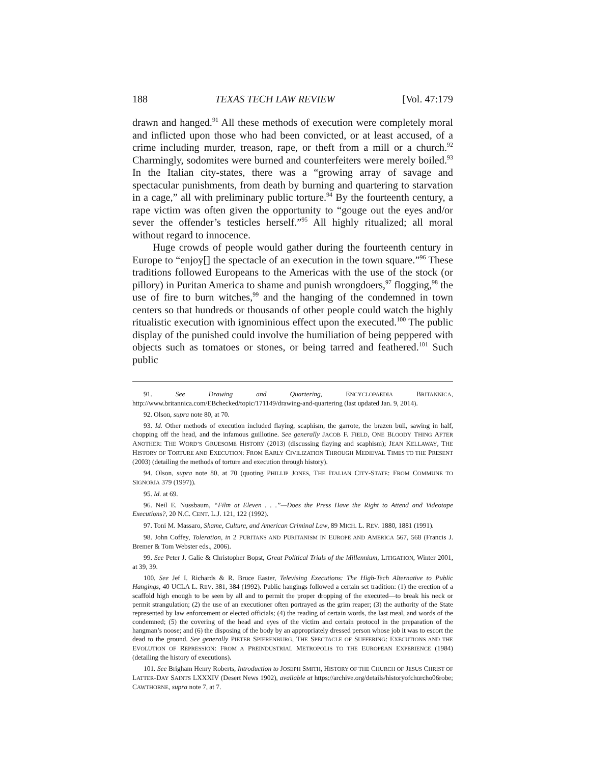188 TEXAS TECH LAW REVIEW [Vol. 47:179
drawn and hanged.<sup>91</sup> All these methods of execution were completely moral and inflicted upon those who had been convicted, or at least accused, of a crime including murder, treason, rape, or theft from a mill or a church.<sup>92</sup> Charmingly, sodomites were burned and counterfeiters were merely boiled.<sup>93</sup> In the Italian city-states, there was a “growing array of savage and spectacular punishments, from death by burning and quartering to starvation in a cage,” all with preliminary public torture.<sup>94</sup> By the fourteenth century, a rape victim was often given the opportunity to “gouge out the eyes and/or sever the offender’s testicles herself.”<sup>95</sup> All highly ritualized; all moral without regard to innocence.
Huge crowds of people would gather during the fourteenth century in Europe to “enjoy[] the spectacle of an execution in the town square.”<sup>96</sup> These traditions followed Europeans to the Americas with the use of the stock (or pillory) in Puritan America to shame and punish wrongdoers,<sup>97</sup> flogging,<sup>98</sup> the use of fire to burn witches,<sup>99</sup> and the hanging of the condemned in town centers so that hundreds or thousands of other people could watch the highly ritualistic execution with ignominious effect upon the executed.<sup>100</sup> The public display of the punished could involve the humiliation of being peppered with objects such as tomatoes or stones, or being tarred and feathered.<sup>101</sup> Such public
91. See Drawing and Quartering, ENCYCLOPAEDIA BRITANNICA, http://www.britannica.com/EBchecked/topic/171149/drawing-and-quartering (last updated Jan. 9, 2014).
92. Olson, supra note 80, at 70.
93. Id. Other methods of execution included flaying, scaphism, the garrote, the brazen bull, sawing in half, chopping off the head, and the infamous guillotine. See generally JACOB F. FIELD, ONE BLOODY THING AFTER ANOTHER: THE WORD’S GRUESOME HISTORY (2013) (discussing flaying and scaphism); JEAN KELLAWAY, THE HISTORY OF TORTURE AND EXECUTION: FROM EARLY CIVILIZATION THROUGH MEDIEVAL TIMES TO THE PRESENT (2003) (detailing the methods of torture and execution through history).
94. Olson, supra note 80, at 70 (quoting PHILLIP JONES, THE ITALIAN CITY-STATE: FROM COMMUNE TO SIGNORIA 379 (1997)).
95. Id. at 69.
96. Neil E. Nussbaum, “Film at Eleven . . .”—Does the Press Have the Right to Attend and Videotape Executions?, 20 N.C. CENT. L.J. 121, 122 (1992).
97. Toni M. Massaro, Shame, Culture, and American Criminal Law, 89 MICH. L. REV. 1880, 1881 (1991).
98. John Coffey, Toleration, in 2 PURITANS AND PURITANISM IN EUROPE AND AMERICA 567, 568 (Francis J. Bremer & Tom Webster eds., 2006).
99. See Peter J. Galie & Christopher Bopst, Great Political Trials of the Millennium, LITIGATION, Winter 2001, at 39, 39.
100. See Jef I. Richards & R. Bruce Easter, Televising Executions: The High-Tech Alternative to Public Hangings, 40 UCLA L. REV. 381, 384 (1992). Public hangings followed a certain set tradition: (1) the erection of a scaffold high enough to be seen by all and to permit the proper dropping of the executed—to break his neck or permit strangulation; (2) the use of an executioner often portrayed as the grim reaper; (3) the authority of the State represented by law enforcement or elected officials; (4) the reading of certain words, the last meal, and words of the condemned; (5) the covering of the head and eyes of the victim and certain protocol in the preparation of the hangman’s noose; and (6) the disposing of the body by an appropriately dressed person whose job it was to escort the dead to the ground. See generally PIETER SPIERENBURG, THE SPECTACLE OF SUFFERING: EXECUTIONS AND THE EVOLUTION OF REPRESSION: FROM A PREINDUSTRIAL METROPOLIS TO THE EUROPEAN EXPERIENCE (1984) (detailing the history of executions).
101. See Brigham Henry Roberts, Introduction to JOSEPH SMITH, HISTORY OF THE CHURCH OF JESUS CHRIST OF LATTER-DAY SAINTS LXXXIV (Desert News 1902), available at https://archive.org/details/historyofchurcho06robe; CAWTHORNE, supra note 7, at 7.